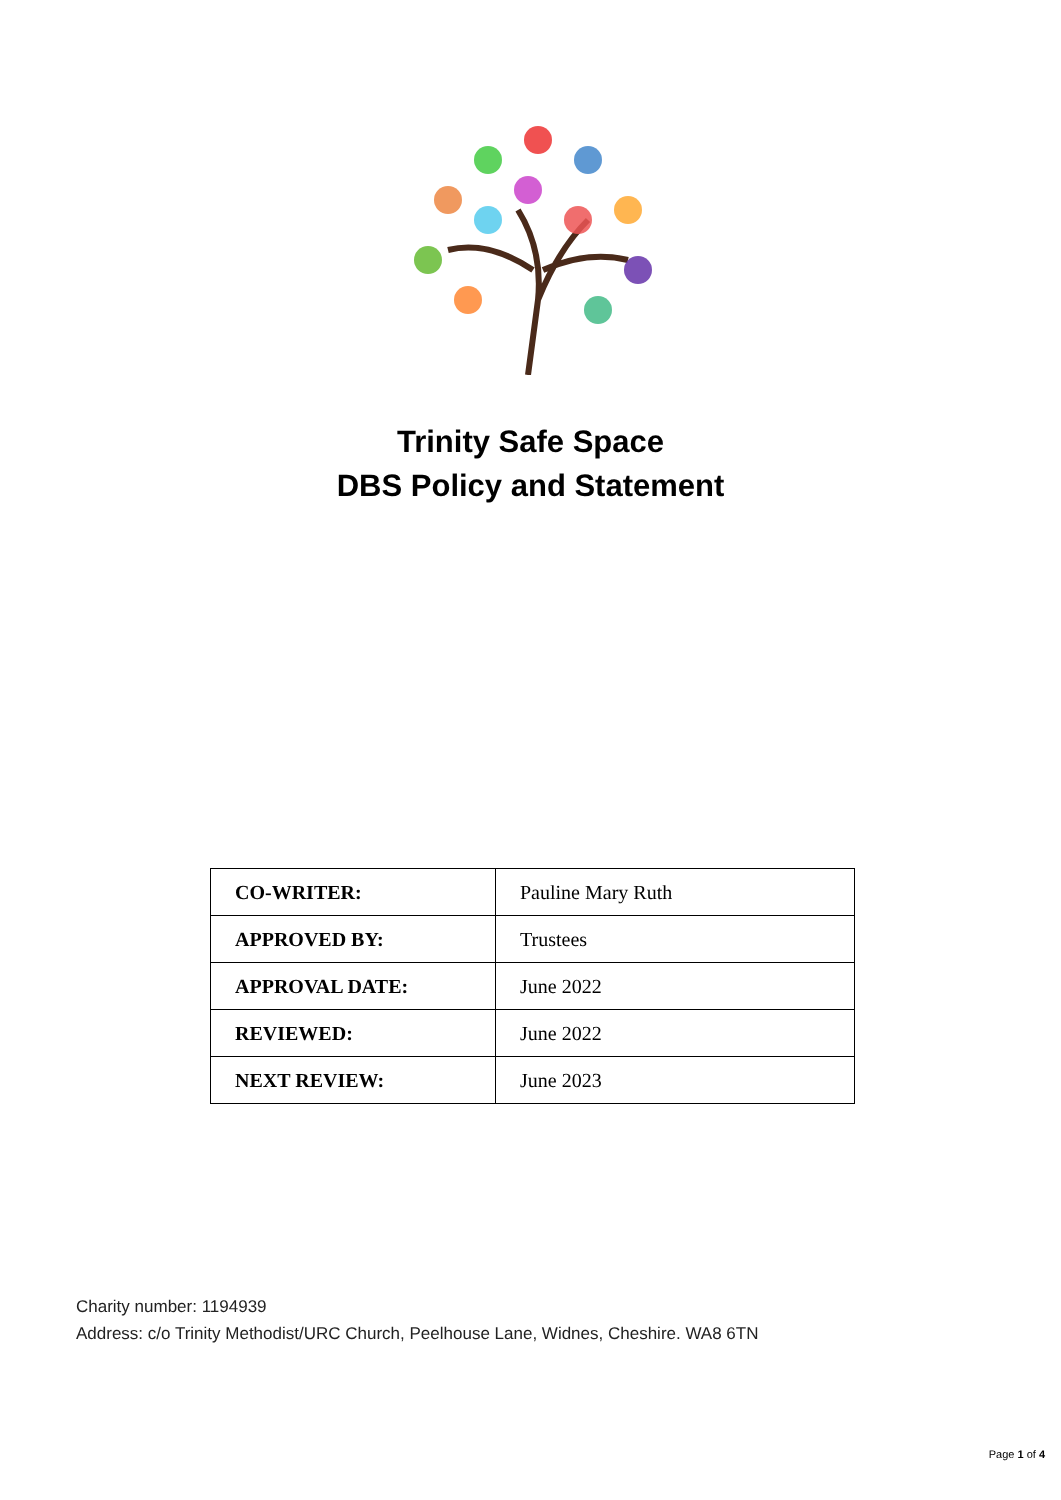Trinity Safe Space
DBS Policy and Statement
| CO-WRITER: | Pauline Mary Ruth |
| APPROVED BY: | Trustees |
| APPROVAL DATE: | June 2022 |
| REVIEWED: | June 2022 |
| NEXT REVIEW: | June 2023 |
Charity number: 1194939
Address: c/o Trinity Methodist/URC Church, Peelhouse Lane, Widnes, Cheshire. WA8 6TN
Page 1 of 4